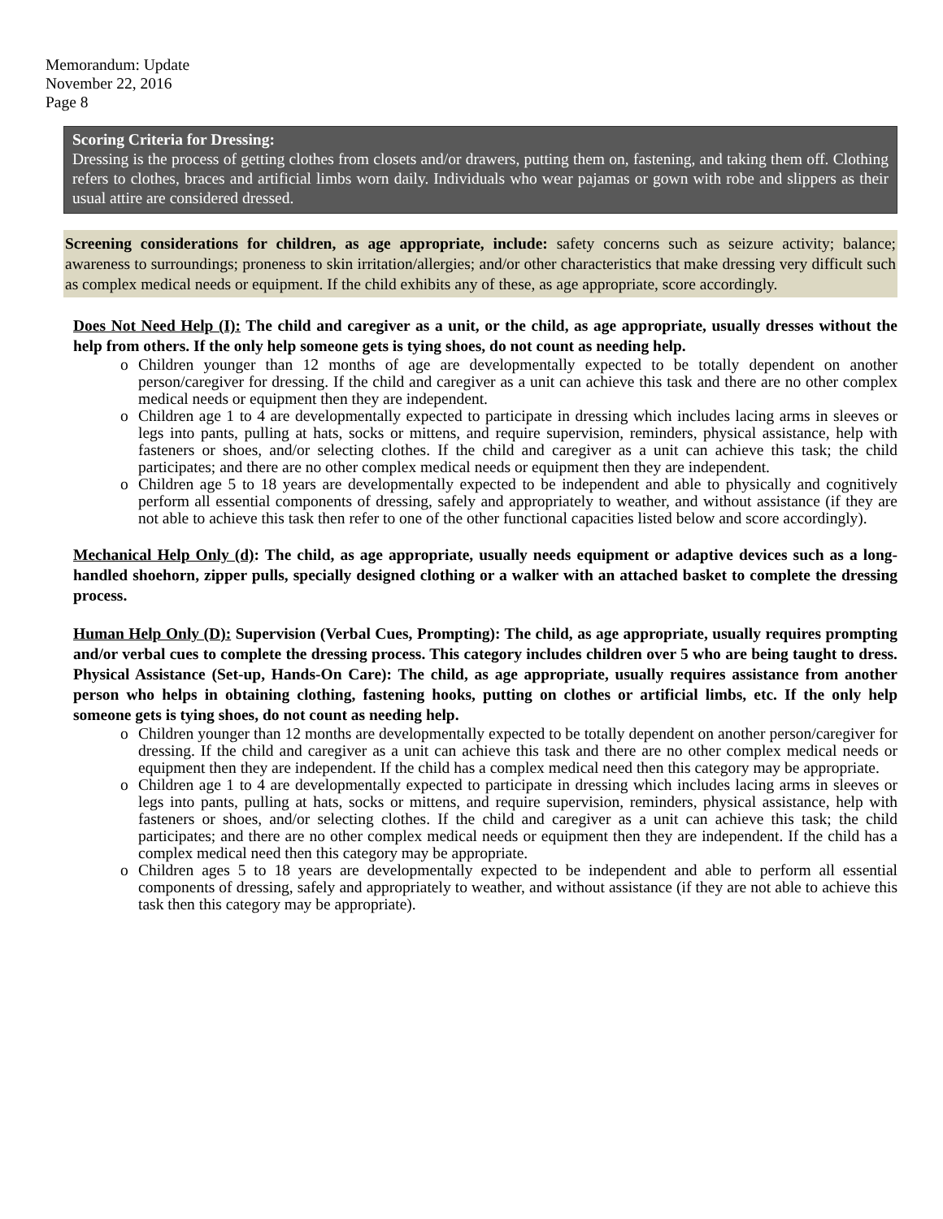Memorandum: Update
November 22, 2016
Page 8
Scoring Criteria for Dressing:
Dressing is the process of getting clothes from closets and/or drawers, putting them on, fastening, and taking them off. Clothing refers to clothes, braces and artificial limbs worn daily. Individuals who wear pajamas or gown with robe and slippers as their usual attire are considered dressed.
Screening considerations for children, as age appropriate, include: safety concerns such as seizure activity; balance; awareness to surroundings; proneness to skin irritation/allergies; and/or other characteristics that make dressing very difficult such as complex medical needs or equipment. If the child exhibits any of these, as age appropriate, score accordingly.
Does Not Need Help (I): The child and caregiver as a unit, or the child, as age appropriate, usually dresses without the help from others. If the only help someone gets is tying shoes, do not count as needing help.
o Children younger than 12 months of age are developmentally expected to be totally dependent on another person/caregiver for dressing. If the child and caregiver as a unit can achieve this task and there are no other complex medical needs or equipment then they are independent.
o Children age 1 to 4 are developmentally expected to participate in dressing which includes lacing arms in sleeves or legs into pants, pulling at hats, socks or mittens, and require supervision, reminders, physical assistance, help with fasteners or shoes, and/or selecting clothes. If the child and caregiver as a unit can achieve this task; the child participates; and there are no other complex medical needs or equipment then they are independent.
o Children age 5 to 18 years are developmentally expected to be independent and able to physically and cognitively perform all essential components of dressing, safely and appropriately to weather, and without assistance (if they are not able to achieve this task then refer to one of the other functional capacities listed below and score accordingly).
Mechanical Help Only (d): The child, as age appropriate, usually needs equipment or adaptive devices such as a long-handled shoehorn, zipper pulls, specially designed clothing or a walker with an attached basket to complete the dressing process.
Human Help Only (D): Supervision (Verbal Cues, Prompting): The child, as age appropriate, usually requires prompting and/or verbal cues to complete the dressing process. This category includes children over 5 who are being taught to dress. Physical Assistance (Set-up, Hands-On Care): The child, as age appropriate, usually requires assistance from another person who helps in obtaining clothing, fastening hooks, putting on clothes or artificial limbs, etc. If the only help someone gets is tying shoes, do not count as needing help.
o Children younger than 12 months are developmentally expected to be totally dependent on another person/caregiver for dressing. If the child and caregiver as a unit can achieve this task and there are no other complex medical needs or equipment then they are independent. If the child has a complex medical need then this category may be appropriate.
o Children age 1 to 4 are developmentally expected to participate in dressing which includes lacing arms in sleeves or legs into pants, pulling at hats, socks or mittens, and require supervision, reminders, physical assistance, help with fasteners or shoes, and/or selecting clothes. If the child and caregiver as a unit can achieve this task; the child participates; and there are no other complex medical needs or equipment then they are independent. If the child has a complex medical need then this category may be appropriate.
o Children ages 5 to 18 years are developmentally expected to be independent and able to perform all essential components of dressing, safely and appropriately to weather, and without assistance (if they are not able to achieve this task then this category may be appropriate).